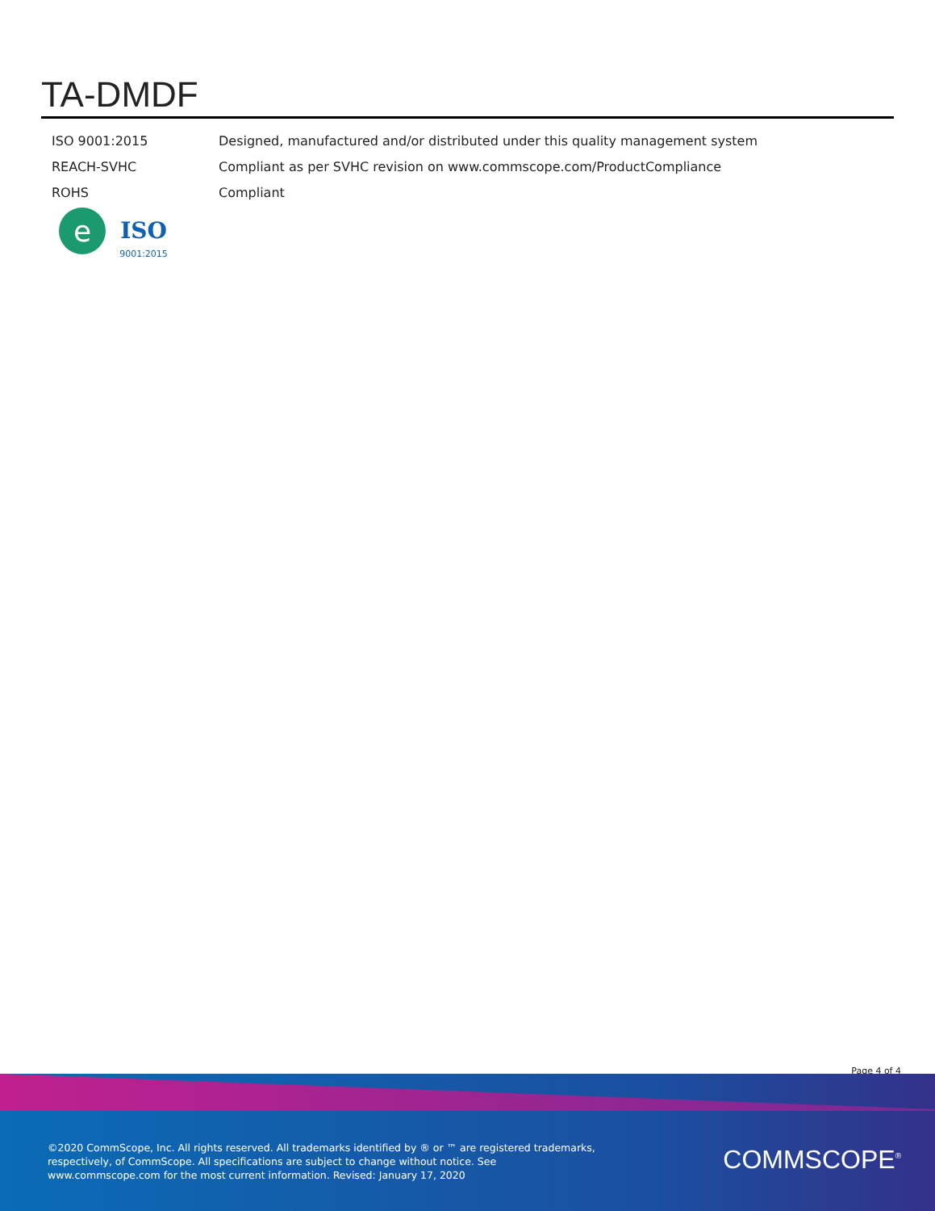TA-DMDF
| ISO 9001:2015 | Designed, manufactured and/or distributed under this quality management system |
| REACH-SVHC | Compliant as per SVHC revision on www.commscope.com/ProductCompliance |
| ROHS | Compliant |
e
ISO
9001:2015
Page 4 of 4
©2020 CommScope, Inc. All rights reserved. All trademarks identified by ® or ™ are registered trademarks, respectively, of CommScope. All specifications are subject to change without notice. See www.commscope.com for the most current information. Revised: January 17, 2020
COMMSCOPE<sup>®</sup>